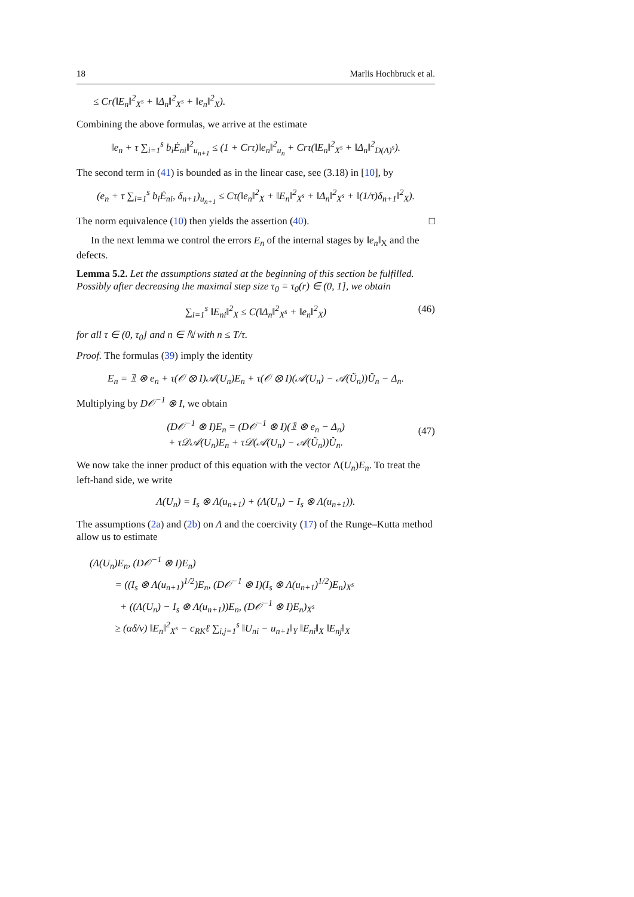18 Marlis Hochbruck et al.
≤ Cr(‖E<sub>n</sub>‖<sup>2</sup><sub>X<sup>s</sup></sub> + ‖Δ<sub>n</sub>‖<sup>2</sup><sub>X<sup>s</sup></sub> + ‖e<sub>n</sub>‖<sup>2</sup><sub>X</sub>).
Combining the above formulas, we arrive at the estimate
‖e<sub>n</sub> + τ ∑<sub>i=1</sub><sup>s</sup> b<sub>i</sub>Ė<sub>ni</sub>‖<sup>2</sup><sub>u<sub>n+1</sub></sub> ≤ (1 + Crτ)‖e<sub>n</sub>‖<sup>2</sup><sub>u<sub>n</sub></sub> + Crτ(‖E<sub>n</sub>‖<sup>2</sup><sub>X<sup>s</sup></sub> + ‖Δ<sub>n</sub>‖<sup>2</sup><sub>D(A)<sup>s</sup></sub>).
The second term in (41) is bounded as in the linear case, see (3.18) in [10], by
(e<sub>n</sub> + τ ∑<sub>i=1</sub><sup>s</sup> b<sub>i</sub>Ė<sub>ni</sub>, δ<sub>n+1</sub>)<sub>u<sub>n+1</sub></sub> ≤ Cτ(‖e<sub>n</sub>‖<sup>2</sup><sub>X</sub> + ‖E<sub>n</sub>‖<sup>2</sup><sub>X<sup>s</sup></sub> + ‖Δ<sub>n</sub>‖<sup>2</sup><sub>X<sup>s</sup></sub> + ‖(1/τ)δ<sub>n+1</sub>‖<sup>2</sup><sub>X</sub>).
The norm equivalence (10) then yields the assertion (40). □
In the next lemma we control the errors E<sub>n</sub> of the internal stages by ‖e<sub>n</sub>‖<sub>X</sub> and the defects.
Lemma 5.2. Let the assumptions stated at the beginning of this section be fulfilled. Possibly after decreasing the maximal step size τ<sub>0</sub> = τ<sub>0</sub>(r) ∈ (0, 1], we obtain
∑<sub>i=1</sub><sup>s</sup> ‖E<sub>ni</sub>‖<sup>2</sup><sub>X</sub> ≤ C(‖Δ<sub>n</sub>‖<sup>2</sup><sub>X<sup>s</sup></sub> + ‖e<sub>n</sub>‖<sup>2</sup><sub>X</sub>) (46)
for all τ ∈ (0, τ<sub>0</sub>] and n ∈ ℕ with n ≤ T/τ.
Proof. The formulas (39) imply the identity
E<sub>n</sub> = 𝟙 ⊗ e<sub>n</sub> + τ(𝒪 ⊗ I)𝒜(U<sub>n</sub>)E<sub>n</sub> + τ(𝒪 ⊗ I)(𝒜(U<sub>n</sub>) − 𝒜(Ũ<sub>n</sub>))Ũ<sub>n</sub> − Δ<sub>n</sub>.
Multiplying by D𝒪<sup>−1</sup> ⊗ I, we obtain
(D𝒪<sup>−1</sup> ⊗ I)E<sub>n</sub> = (D𝒪<sup>−1</sup> ⊗ I)(𝟙 ⊗ e<sub>n</sub> − Δ<sub>n</sub>)
+ τ𝒟𝒜(U<sub>n</sub>)E<sub>n</sub> + τ𝒟(𝒜(U<sub>n</sub>) − 𝒜(Ũ<sub>n</sub>))Ũ<sub>n</sub>.
(47)
We now take the inner product of this equation with the vector Λ(U<sub>n</sub>)E<sub>n</sub>. To treat the left-hand side, we write
Λ(U<sub>n</sub>) = I<sub>s</sub> ⊗ Λ(u<sub>n+1</sub>) + (Λ(U<sub>n</sub>) − I<sub>s</sub> ⊗ Λ(u<sub>n+1</sub>)).
The assumptions (2a) and (2b) on Λ and the coercivity (17) of the Runge–Kutta method allow us to estimate
(Λ(U<sub>n</sub>)E<sub>n</sub>, (D𝒪<sup>−1</sup> ⊗ I)E<sub>n</sub>)
= ((I<sub>s</sub> ⊗ Λ(u<sub>n+1</sub>)<sup>1/2</sup>)E<sub>n</sub>, (D𝒪<sup>−1</sup> ⊗ I)(I<sub>s</sub> ⊗ Λ(u<sub>n+1</sub>)<sup>1/2</sup>)E<sub>n</sub>)<sub>X<sup>s</sup></sub>
+ ((Λ(U<sub>n</sub>) − I<sub>s</sub> ⊗ Λ(u<sub>n+1</sub>))E<sub>n</sub>, (D𝒪<sup>−1</sup> ⊗ I)E<sub>n</sub>)<sub>X<sup>s</sup></sub>
≥ (αδ/ν) ‖E<sub>n</sub>‖<sup>2</sup><sub>X<sup>s</sup></sub> − c<sub>RK</sub>ℓ ∑<sub>i,j=1</sub><sup>s</sup> ‖U<sub>ni</sub> − u<sub>n+1</sub>‖<sub>Y</sub> ‖E<sub>ni</sub>‖<sub>X</sub> ‖E<sub>nj</sub>‖<sub>X</sub>